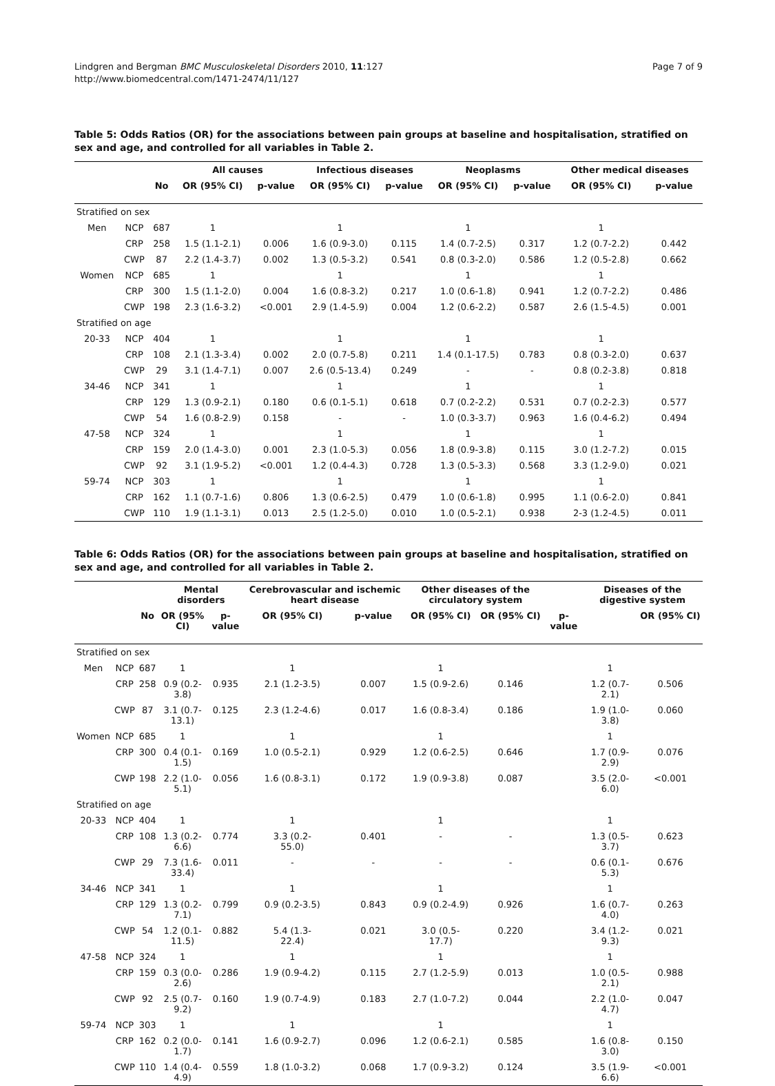Lindgren and Bergman BMC Musculoskeletal Disorders 2010, 11:127
http://www.biomedcentral.com/1471-2474/11/127
Page 7 of 9
Table 5: Odds Ratios (OR) for the associations between pain groups at baseline and hospitalisation, stratified on sex and age, and controlled for all variables in Table 2.
| | | | All causes | | Infectious diseases | | Neoplasms | | Other medical diseases | |
| --- | --- | --- | --- | --- | --- | --- | --- | --- | --- | --- |
| | | No | OR (95% CI) | p-value | OR (95% CI) | p-value | OR (95% CI) | p-value | OR (95% CI) | p-value |
| Stratified on sex | | | | | | | | | | |
| Men | NCP | 687 | 1 | | 1 | | 1 | | 1 | |
| | CRP | 258 | 1.5 (1.1-2.1) | 0.006 | 1.6 (0.9-3.0) | 0.115 | 1.4 (0.7-2.5) | 0.317 | 1.2 (0.7-2.2) | 0.442 |
| | CWP | 87 | 2.2 (1.4-3.7) | 0.002 | 1.3 (0.5-3.2) | 0.541 | 0.8 (0.3-2.0) | 0.586 | 1.2 (0.5-2.8) | 0.662 |
| Women | NCP | 685 | 1 | | 1 | | 1 | | 1 | |
| | CRP | 300 | 1.5 (1.1-2.0) | 0.004 | 1.6 (0.8-3.2) | 0.217 | 1.0 (0.6-1.8) | 0.941 | 1.2 (0.7-2.2) | 0.486 |
| | CWP | 198 | 2.3 (1.6-3.2) | <0.001 | 2.9 (1.4-5.9) | 0.004 | 1.2 (0.6-2.2) | 0.587 | 2.6 (1.5-4.5) | 0.001 |
| Stratified on age | | | | | | | | | | |
| 20-33 | NCP | 404 | 1 | | 1 | | 1 | | 1 | |
| | CRP | 108 | 2.1 (1.3-3.4) | 0.002 | 2.0 (0.7-5.8) | 0.211 | 1.4 (0.1-17.5) | 0.783 | 0.8 (0.3-2.0) | 0.637 |
| | CWP | 29 | 3.1 (1.4-7.1) | 0.007 | 2.6 (0.5-13.4) | 0.249 | - | - | 0.8 (0.2-3.8) | 0.818 |
| 34-46 | NCP | 341 | 1 | | 1 | | 1 | | 1 | |
| | CRP | 129 | 1.3 (0.9-2.1) | 0.180 | 0.6 (0.1-5.1) | 0.618 | 0.7 (0.2-2.2) | 0.531 | 0.7 (0.2-2.3) | 0.577 |
| | CWP | 54 | 1.6 (0.8-2.9) | 0.158 | - | - | 1.0 (0.3-3.7) | 0.963 | 1.6 (0.4-6.2) | 0.494 |
| 47-58 | NCP | 324 | 1 | | 1 | | 1 | | 1 | |
| | CRP | 159 | 2.0 (1.4-3.0) | 0.001 | 2.3 (1.0-5.3) | 0.056 | 1.8 (0.9-3.8) | 0.115 | 3.0 (1.2-7.2) | 0.015 |
| | CWP | 92 | 3.1 (1.9-5.2) | <0.001 | 1.2 (0.4-4.3) | 0.728 | 1.3 (0.5-3.3) | 0.568 | 3.3 (1.2-9.0) | 0.021 |
| 59-74 | NCP | 303 | 1 | | 1 | | 1 | | 1 | |
| | CRP | 162 | 1.1 (0.7-1.6) | 0.806 | 1.3 (0.6-2.5) | 0.479 | 1.0 (0.6-1.8) | 0.995 | 1.1 (0.6-2.0) | 0.841 |
| | CWP | 110 | 1.9 (1.1-3.1) | 0.013 | 2.5 (1.2-5.0) | 0.010 | 1.0 (0.5-2.1) | 0.938 | 2-3 (1.2-4.5) | 0.011 |
Table 6: Odds Ratios (OR) for the associations between pain groups at baseline and hospitalisation, stratified on sex and age, and controlled for all variables in Table 2.
| | | | Mental disorders | | Cerebrovascular and ischemic heart disease | | Other diseases of the circulatory system | | | Diseases of the digestive system | |
| --- | --- | --- | --- | --- | --- | --- | --- | --- | --- | --- | --- |
| | | No | OR (95% CI) | p-value | OR (95% CI) | p-value | OR (95% CI) | OR (95% CI) | p-value | | OR (95% CI) |
| Stratified on sex | | | | | | | | | | | |
| Men | NCP | 687 | 1 | | 1 | | 1 | | | 1 | |
| | CRP | 258 | 0.9 (0.2-3.8) | 0.935 | 2.1 (1.2-3.5) | 0.007 | 1.5 (0.9-2.6) | 0.146 | | 1.2 (0.7-2.1) | 0.506 |
| | CWP | 87 | 3.1 (0.7-13.1) | 0.125 | 2.3 (1.2-4.6) | 0.017 | 1.6 (0.8-3.4) | 0.186 | | 1.9 (1.0-3.8) | 0.060 |
| Women | NCP | 685 | 1 | | 1 | | 1 | | | 1 | |
| | CRP | 300 | 0.4 (0.1-1.5) | 0.169 | 1.0 (0.5-2.1) | 0.929 | 1.2 (0.6-2.5) | 0.646 | | 1.7 (0.9-2.9) | 0.076 |
| | CWP | 198 | 2.2 (1.0-5.1) | 0.056 | 1.6 (0.8-3.1) | 0.172 | 1.9 (0.9-3.8) | 0.087 | | 3.5 (2.0-6.0) | <0.001 |
| Stratified on age | | | | | | | | | | | |
| 20-33 | NCP | 404 | 1 | | 1 | | 1 | | | 1 | |
| | CRP | 108 | 1.3 (0.2-6.6) | 0.774 | 3.3 (0.2- 55.0) | 0.401 | - | - | | 1.3 (0.5-3.7) | 0.623 |
| | CWP | 29 | 7.3 (1.6-33.4) | 0.011 | - | - | - | - | | 0.6 (0.1-5.3) | 0.676 |
| 34-46 | NCP | 341 | 1 | | 1 | | 1 | | | 1 | |
| | CRP | 129 | 1.3 (0.2-7.1) | 0.799 | 0.9 (0.2-3.5) | 0.843 | 0.9 (0.2-4.9) | 0.926 | | 1.6 (0.7-4.0) | 0.263 |
| | CWP | 54 | 1.2 (0.1-11.5) | 0.882 | 5.4 (1.3- 22.4) | 0.021 | 3.0 (0.5- 17.7) | 0.220 | | 3.4 (1.2-9.3) | 0.021 |
| 47-58 | NCP | 324 | 1 | | 1 | | 1 | | | 1 | |
| | CRP | 159 | 0.3 (0.0-2.6) | 0.286 | 1.9 (0.9-4.2) | 0.115 | 2.7 (1.2-5.9) | 0.013 | | 1.0 (0.5-2.1) | 0.988 |
| | CWP | 92 | 2.5 (0.7-9.2) | 0.160 | 1.9 (0.7-4.9) | 0.183 | 2.7 (1.0-7.2) | 0.044 | | 2.2 (1.0-4.7) | 0.047 |
| 59-74 | NCP | 303 | 1 | | 1 | | 1 | | | 1 | |
| | CRP | 162 | 0.2 (0.0-1.7) | 0.141 | 1.6 (0.9-2.7) | 0.096 | 1.2 (0.6-2.1) | 0.585 | | 1.6 (0.8-3.0) | 0.150 |
| | CWP | 110 | 1.4 (0.4-4.9) | 0.559 | 1.8 (1.0-3.2) | 0.068 | 1.7 (0.9-3.2) | 0.124 | | 3.5 (1.9-6.6) | <0.001 |